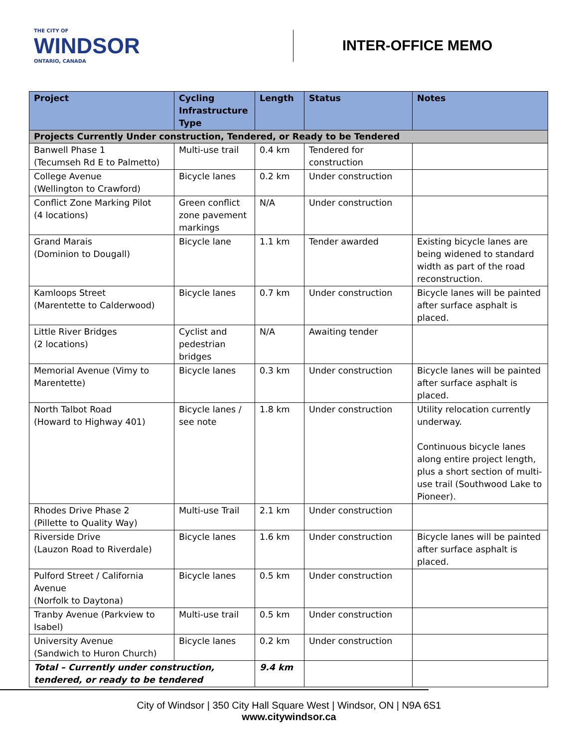THE CITY OF
WINDSOR
ONTARIO, CANADA
INTER-OFFICE MEMO
| Project | Cycling Infrastructure Type | Length | Status | Notes |
| --- | --- | --- | --- | --- |
| Projects Currently Under construction, Tendered, or Ready to be Tendered | | | | |
| Banwell Phase 1 (Tecumseh Rd E to Palmetto) | Multi-use trail | 0.4 km | Tendered for construction | |
| College Avenue (Wellington to Crawford) | Bicycle lanes | 0.2 km | Under construction | |
| Conflict Zone Marking Pilot (4 locations) | Green conflict zone pavement markings | N/A | Under construction | |
| Grand Marais (Dominion to Dougall) | Bicycle lane | 1.1 km | Tender awarded | Existing bicycle lanes are being widened to standard width as part of the road reconstruction. |
| Kamloops Street (Marentette to Calderwood) | Bicycle lanes | 0.7 km | Under construction | Bicycle lanes will be painted after surface asphalt is placed. |
| Little River Bridges (2 locations) | Cyclist and pedestrian bridges | N/A | Awaiting tender | |
| Memorial Avenue (Vimy to Marentette) | Bicycle lanes | 0.3 km | Under construction | Bicycle lanes will be painted after surface asphalt is placed. |
| North Talbot Road (Howard to Highway 401) | Bicycle lanes / see note | 1.8 km | Under construction | Utility relocation currently underway. Continuous bicycle lanes along entire project length, plus a short section of multi-use trail (Southwood Lake to Pioneer). |
| Rhodes Drive Phase 2 (Pillette to Quality Way) | Multi-use Trail | 2.1 km | Under construction | |
| Riverside Drive (Lauzon Road to Riverdale) | Bicycle lanes | 1.6 km | Under construction | Bicycle lanes will be painted after surface asphalt is placed. |
| Pulford Street / California Avenue (Norfolk to Daytona) | Bicycle lanes | 0.5 km | Under construction | |
| Tranby Avenue (Parkview to Isabel) | Multi-use trail | 0.5 km | Under construction | |
| University Avenue (Sandwich to Huron Church) | Bicycle lanes | 0.2 km | Under construction | |
| Total – Currently under construction, tendered, or ready to be tendered | | 9.4 km | | |
City of Windsor | 350 City Hall Square West | Windsor, ON | N9A 6S1
www.citywindsor.ca